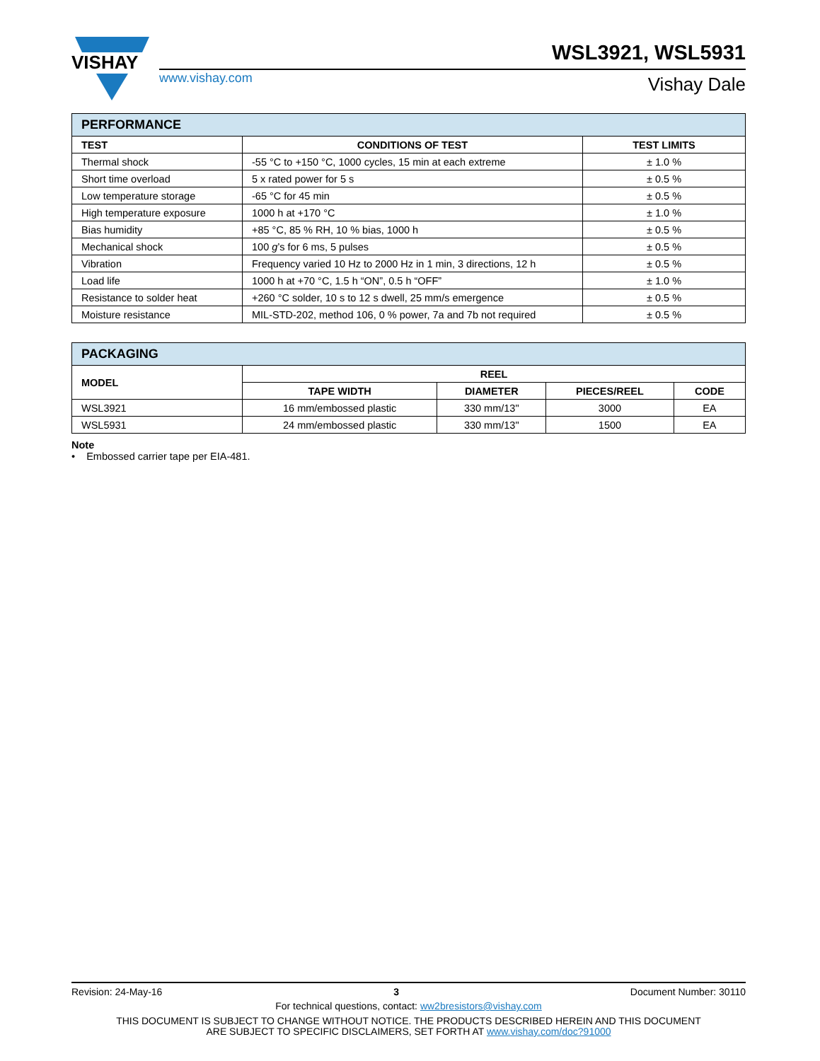VISHAY
www.vishay.com
WSL3921, WSL5931
Vishay Dale
| PERFORMANCE | | |
| --- | --- | --- |
| TEST | CONDITIONS OF TEST | TEST LIMITS |
| Thermal shock | -55 °C to +150 °C, 1000 cycles, 15 min at each extreme | ± 1.0 % |
| Short time overload | 5 x rated power for 5 s | ± 0.5 % |
| Low temperature storage | -65 °C for 45 min | ± 0.5 % |
| High temperature exposure | 1000 h at +170 °C | ± 1.0 % |
| Bias humidity | +85 °C, 85 % RH, 10 % bias, 1000 h | ± 0.5 % |
| Mechanical shock | 100 g ’s for 6 ms, 5 pulses | ± 0.5 % |
| Vibration | Frequency varied 10 Hz to 2000 Hz in 1 min, 3 directions, 12 h | ± 0.5 % |
| Load life | 1000 h at +70 °C, 1.5 h “ON”, 0.5 h “OFF” | ± 1.0 % |
| Resistance to solder heat | +260 °C solder, 10 s to 12 s dwell, 25 mm/s emergence | ± 0.5 % |
| Moisture resistance | MIL-STD-202, method 106, 0 % power, 7a and 7b not required | ± 0.5 % |
| PACKAGING | | | | |
| --- | --- | --- | --- | --- |
| MODEL | REEL | | | |
| | TAPE WIDTH | DIAMETER | PIECES/REEL | CODE |
| WSL3921 | 16 mm/embossed plastic | 330 mm/13" | 3000 | EA |
| WSL5931 | 24 mm/embossed plastic | 330 mm/13" | 1500 | EA |
Note
• Embossed carrier tape per EIA-481.
Revision: 24-May-16 3 Document Number: 30110
For technical questions, contact: ww2bresistors@vishay.com
THIS DOCUMENT IS SUBJECT TO CHANGE WITHOUT NOTICE. THE PRODUCTS DESCRIBED HEREIN AND THIS DOCUMENT
ARE SUBJECT TO SPECIFIC DISCLAIMERS, SET FORTH AT www.vishay.com/doc?91000